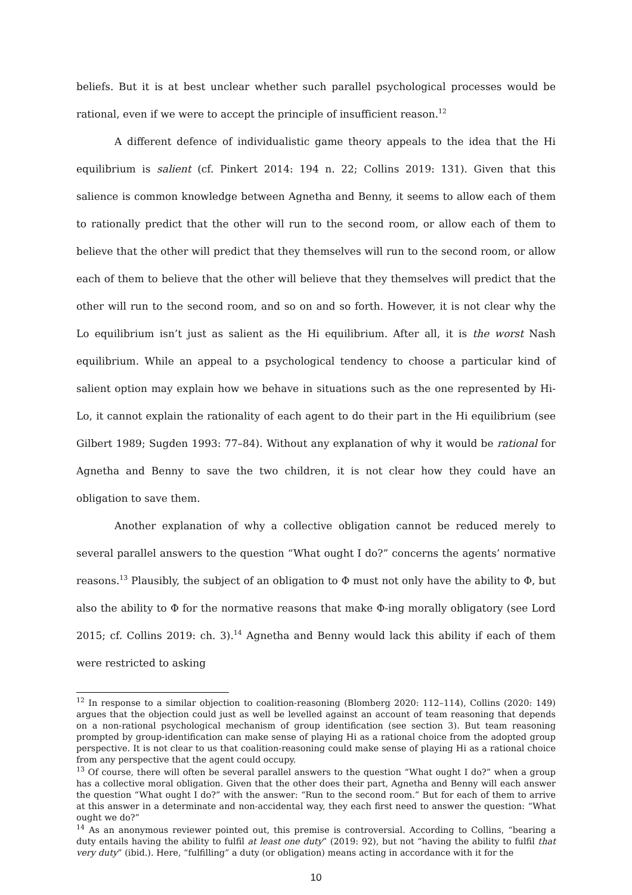beliefs. But it is at best unclear whether such parallel psychological processes would be rational, even if we were to accept the principle of insufficient reason.<sup>12</sup>
A different defence of individualistic game theory appeals to the idea that the Hi equilibrium is salient (cf. Pinkert 2014: 194 n. 22; Collins 2019: 131). Given that this salience is common knowledge between Agnetha and Benny, it seems to allow each of them to rationally predict that the other will run to the second room, or allow each of them to believe that the other will predict that they themselves will run to the second room, or allow each of them to believe that the other will believe that they themselves will predict that the other will run to the second room, and so on and so forth. However, it is not clear why the Lo equilibrium isn’t just as salient as the Hi equilibrium. After all, it is the worst Nash equilibrium. While an appeal to a psychological tendency to choose a particular kind of salient option may explain how we behave in situations such as the one represented by Hi-Lo, it cannot explain the rationality of each agent to do their part in the Hi equilibrium (see Gilbert 1989; Sugden 1993: 77–84). Without any explanation of why it would be rational for Agnetha and Benny to save the two children, it is not clear how they could have an obligation to save them.
Another explanation of why a collective obligation cannot be reduced merely to several parallel answers to the question “What ought I do?” concerns the agents’ normative reasons.<sup>13</sup> Plausibly, the subject of an obligation to Φ must not only have the ability to Φ, but also the ability to Φ for the normative reasons that make Φ-ing morally obligatory (see Lord 2015; cf. Collins 2019: ch. 3).<sup>14</sup> Agnetha and Benny would lack this ability if each of them were restricted to asking
<sup>12</sup> In response to a similar objection to coalition-reasoning (Blomberg 2020: 112–114), Collins (2020: 149) argues that the objection could just as well be levelled against an account of team reasoning that depends on a non-rational psychological mechanism of group identification (see section 3). But team reasoning prompted by group-identification can make sense of playing Hi as a rational choice from the adopted group perspective. It is not clear to us that coalition-reasoning could make sense of playing Hi as a rational choice from any perspective that the agent could occupy.
<sup>13</sup> Of course, there will often be several parallel answers to the question “What ought I do?” when a group has a collective moral obligation. Given that the other does their part, Agnetha and Benny will each answer the question “What ought I do?” with the answer: “Run to the second room.” But for each of them to arrive at this answer in a determinate and non-accidental way, they each first need to answer the question: “What ought we do?”
<sup>14</sup> As an anonymous reviewer pointed out, this premise is controversial. According to Collins, “bearing a duty entails having the ability to fulfil at least one duty” (2019: 92), but not “having the ability to fulfil that very duty” (ibid.). Here, “fulfilling” a duty (or obligation) means acting in accordance with it for the
10